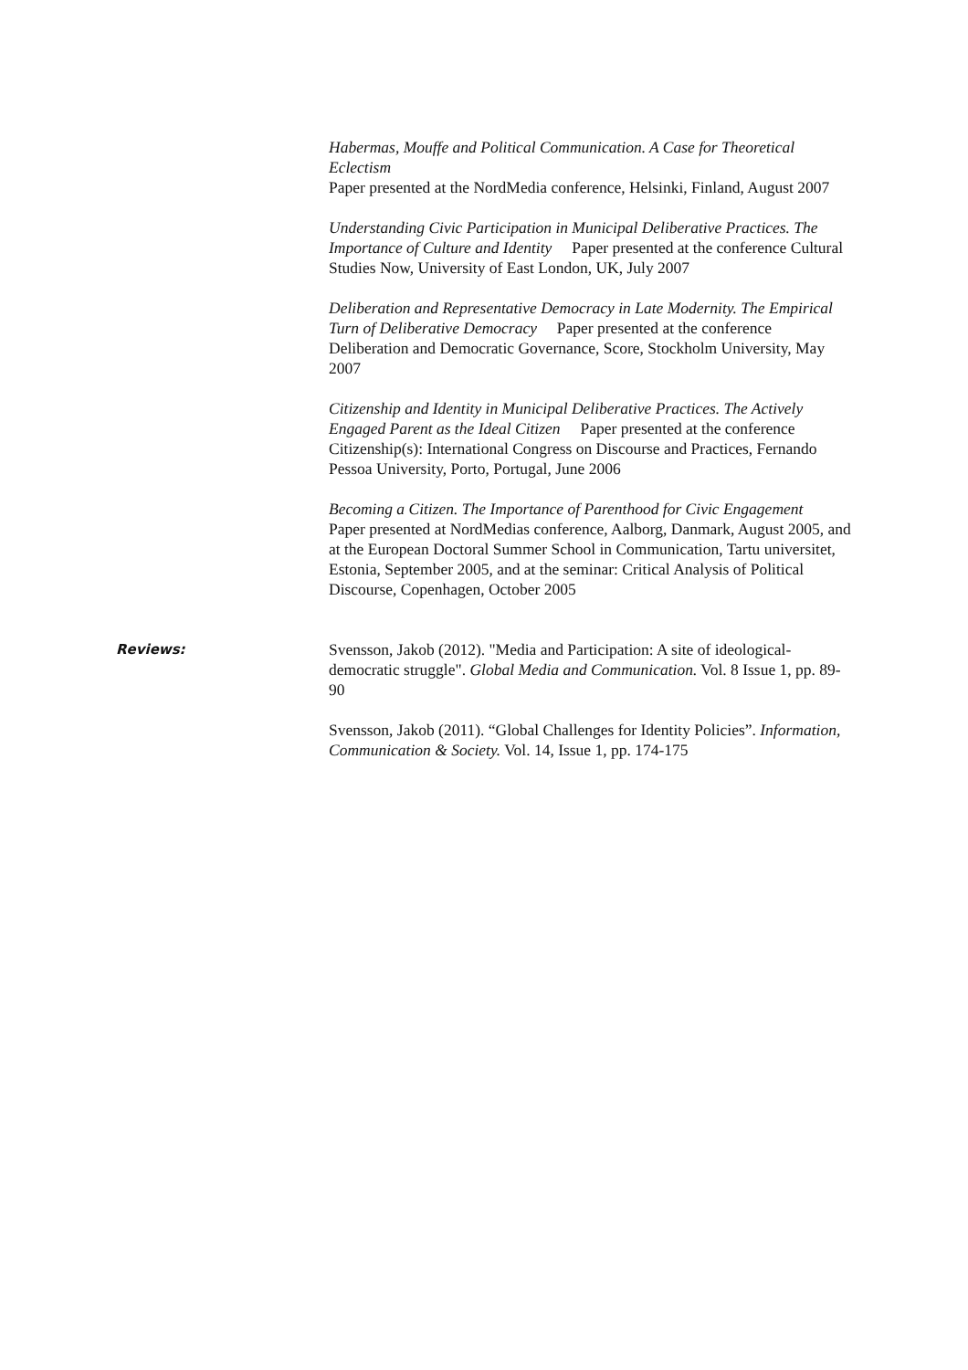Habermas, Mouffe and Political Communication. A Case for Theoretical Eclectism
Paper presented at the NordMedia conference, Helsinki, Finland, August 2007
Understanding Civic Participation in Municipal Deliberative Practices. The Importance of Culture and Identity Paper presented at the conference Cultural Studies Now, University of East London, UK, July 2007
Deliberation and Representative Democracy in Late Modernity. The Empirical Turn of Deliberative Democracy Paper presented at the conference Deliberation and Democratic Governance, Score, Stockholm University, May 2007
Citizenship and Identity in Municipal Deliberative Practices. The Actively Engaged Parent as the Ideal Citizen Paper presented at the conference Citizenship(s): International Congress on Discourse and Practices, Fernando Pessoa University, Porto, Portugal, June 2006
Becoming a Citizen. The Importance of Parenthood for Civic Engagement
Paper presented at NordMedias conference, Aalborg, Danmark, August 2005, and at the European Doctoral Summer School in Communication, Tartu universitet, Estonia, September 2005, and at the seminar: Critical Analysis of Political Discourse, Copenhagen, October 2005
Reviews:
Svensson, Jakob (2012). "Media and Participation: A site of ideological-democratic struggle". Global Media and Communication. Vol. 8 Issue 1, pp. 89-90
Svensson, Jakob (2011). “Global Challenges for Identity Policies”. Information, Communication & Society. Vol. 14, Issue 1, pp. 174-175